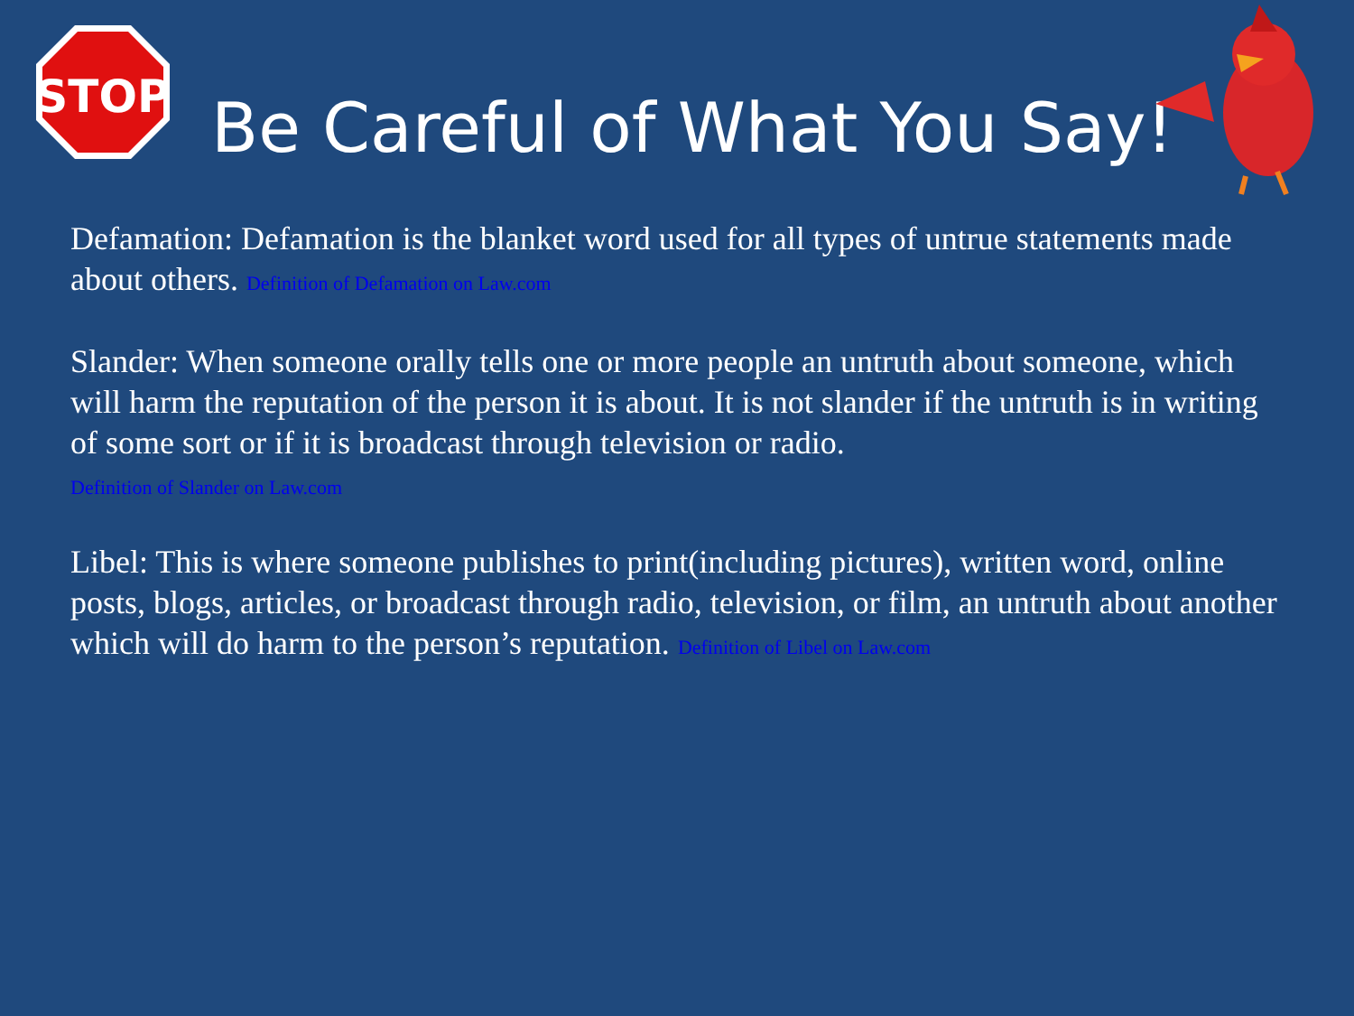STOP
Be Careful of What You Say!
Defamation: Defamation is the blanket word used for all types of untrue statements made about others. Definition of Defamation on Law.com
Slander: When someone orally tells one or more people an untruth about someone, which will harm the reputation of the person it is about. It is not slander if the untruth is in writing of some sort or if it is broadcast through television or radio.
Definition of Slander on Law.com
Libel: This is where someone publishes to print(including pictures), written word, online posts, blogs, articles, or broadcast through radio, television, or film, an untruth about another which will do harm to the person’s reputation. Definition of Libel on Law.com